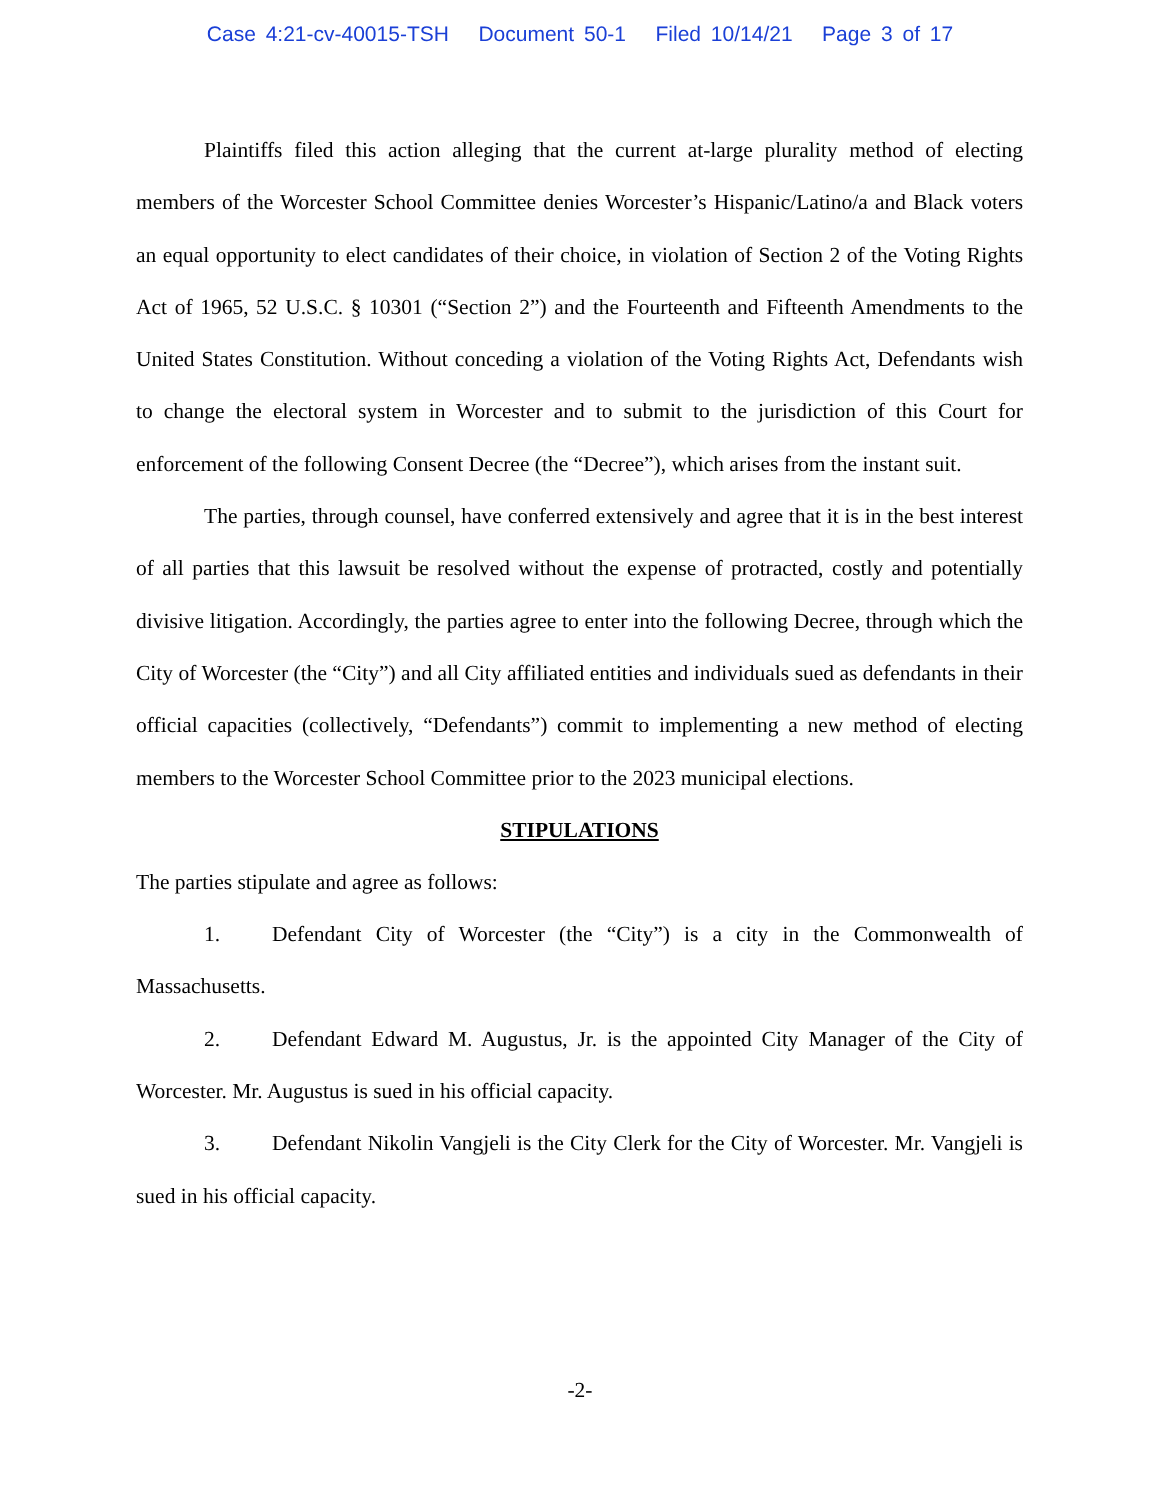Case 4:21-cv-40015-TSH Document 50-1 Filed 10/14/21 Page 3 of 17
Plaintiffs filed this action alleging that the current at-large plurality method of electing members of the Worcester School Committee denies Worcester’s Hispanic/Latino/a and Black voters an equal opportunity to elect candidates of their choice, in violation of Section 2 of the Voting Rights Act of 1965, 52 U.S.C. § 10301 (“Section 2”) and the Fourteenth and Fifteenth Amendments to the United States Constitution. Without conceding a violation of the Voting Rights Act, Defendants wish to change the electoral system in Worcester and to submit to the jurisdiction of this Court for enforcement of the following Consent Decree (the “Decree”), which arises from the instant suit.
The parties, through counsel, have conferred extensively and agree that it is in the best interest of all parties that this lawsuit be resolved without the expense of protracted, costly and potentially divisive litigation. Accordingly, the parties agree to enter into the following Decree, through which the City of Worcester (the “City”) and all City affiliated entities and individuals sued as defendants in their official capacities (collectively, “Defendants”) commit to implementing a new method of electing members to the Worcester School Committee prior to the 2023 municipal elections.
STIPULATIONS
The parties stipulate and agree as follows:
1. Defendant City of Worcester (the “City”) is a city in the Commonwealth of Massachusetts.
2. Defendant Edward M. Augustus, Jr. is the appointed City Manager of the City of Worcester. Mr. Augustus is sued in his official capacity.
3. Defendant Nikolin Vangjeli is the City Clerk for the City of Worcester. Mr. Vangjeli is sued in his official capacity.
-2-